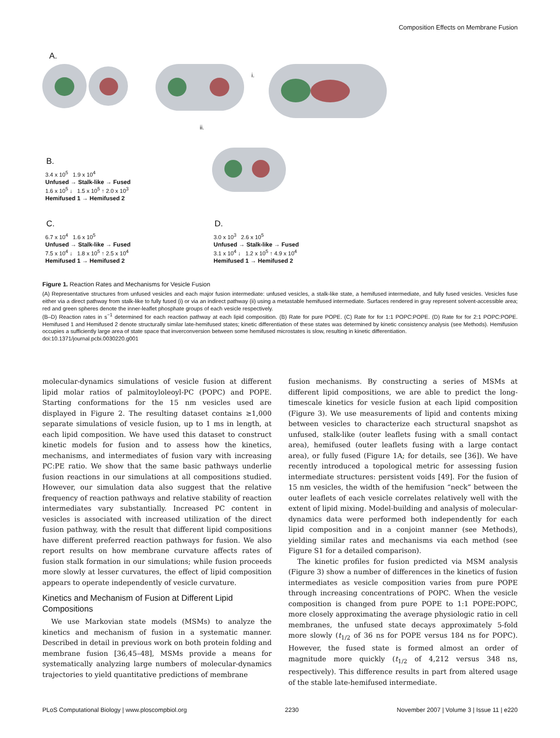Composition Effects on Membrane Fusion
A.
i.
ii.
B.
3.4 x 10<sup>5</sup> 1.9 x 10<sup>4</sup>
Unfused → Stalk-like → Fused
1.6 x 10<sup>5</sup> ↓ 1.5 x 10<sup>5</sup> ↑ 2.0 x 10<sup>3</sup>
Hemifused 1 → Hemifused 2
C.
6.7 x 10<sup>4</sup> 1.6 x 10<sup>5</sup>
Unfused → Stalk-like → Fused
7.5 x 10<sup>4</sup> ↓ 1.8 x 10<sup>5</sup> ↑ 2.5 x 10<sup>4</sup>
Hemifused 1 → Hemifused 2
D.
3.0 x 10<sup>3</sup> 2.6 x 10<sup>5</sup>
Unfused → Stalk-like → Fused
3.1 x 10<sup>4</sup> ↓ 1.2 x 10<sup>5</sup> ↑ 4.9 x 10<sup>4</sup>
Hemifused 1 → Hemifused 2
Figure 1. Reaction Rates and Mechanisms for Vesicle Fusion
(A) Representative structures from unfused vesicles and each major fusion intermediate: unfused vesicles, a stalk-like state, a hemifused intermediate, and fully fused vesicles. Vesicles fuse either via a direct pathway from stalk-like to fully fused (i) or via an indirect pathway (ii) using a metastable hemifused intermediate. Surfaces rendered in gray represent solvent-accessible area; red and green spheres denote the inner-leaflet phosphate groups of each vesicle respectively.
(B–D) Reaction rates in s<sup>−1</sup> determined for each reaction pathway at each lipid composition. (B) Rate for pure POPE. (C) Rate for for 1:1 POPC:POPE. (D) Rate for for 2:1 POPC:POPE. Hemifused 1 and Hemifused 2 denote structurally similar late-hemifused states; kinetic differentiation of these states was determined by kinetic consistency analysis (see Methods). Hemifusion occupies a sufficiently large area of state space that inverconversion between some hemifused microstates is slow, resulting in kinetic differentiation.
doi:10.1371/journal.pcbi.0030220.g001
molecular-dynamics simulations of vesicle fusion at different lipid molar ratios of palmitoyloleoyl-PC (POPC) and POPE. Starting conformations for the 15 nm vesicles used are displayed in Figure 2. The resulting dataset contains ≥1,000 separate simulations of vesicle fusion, up to 1 ms in length, at each lipid composition. We have used this dataset to construct kinetic models for fusion and to assess how the kinetics, mechanisms, and intermediates of fusion vary with increasing PC:PE ratio. We show that the same basic pathways underlie fusion reactions in our simulations at all compositions studied. However, our simulation data also suggest that the relative frequency of reaction pathways and relative stability of reaction intermediates vary substantially. Increased PC content in vesicles is associated with increased utilization of the direct fusion pathway, with the result that different lipid compositions have different preferred reaction pathways for fusion. We also report results on how membrane curvature affects rates of fusion stalk formation in our simulations; while fusion proceeds more slowly at lesser curvatures, the effect of lipid composition appears to operate independently of vesicle curvature.
Kinetics and Mechanism of Fusion at Different Lipid Compositions
We use Markovian state models (MSMs) to analyze the kinetics and mechanism of fusion in a systematic manner. Described in detail in previous work on both protein folding and membrane fusion [36,45–48], MSMs provide a means for systematically analyzing large numbers of molecular-dynamics trajectories to yield quantitative predictions of membrane
fusion mechanisms. By constructing a series of MSMs at different lipid compositions, we are able to predict the long-timescale kinetics for vesicle fusion at each lipid composition (Figure 3). We use measurements of lipid and contents mixing between vesicles to characterize each structural snapshot as unfused, stalk-like (outer leaflets fusing with a small contact area), hemifused (outer leaflets fusing with a large contact area), or fully fused (Figure 1A; for details, see [36]). We have recently introduced a topological metric for assessing fusion intermediate structures: persistent voids [49]. For the fusion of 15 nm vesicles, the width of the hemifusion “neck” between the outer leaflets of each vesicle correlates relatively well with the extent of lipid mixing. Model-building and analysis of molecular-dynamics data were performed both independently for each lipid composition and in a conjoint manner (see Methods), yielding similar rates and mechanisms via each method (see Figure S1 for a detailed comparison).
The kinetic profiles for fusion predicted via MSM analysis (Figure 3) show a number of differences in the kinetics of fusion intermediates as vesicle composition varies from pure POPE through increasing concentrations of POPC. When the vesicle composition is changed from pure POPE to 1:1 POPE:POPC, more closely approximating the average physiologic ratio in cell membranes, the unfused state decays approximately 5-fold more slowly (t<sub>1/2</sub> of 36 ns for POPE versus 184 ns for POPC). However, the fused state is formed almost an order of magnitude more quickly (t<sub>1/2</sub> of 4,212 versus 348 ns, respectively). This difference results in part from altered usage of the stable late-hemifused intermediate.
PLoS Computational Biology | www.ploscompbiol.org 2230 November 2007 | Volume 3 | Issue 11 | e220